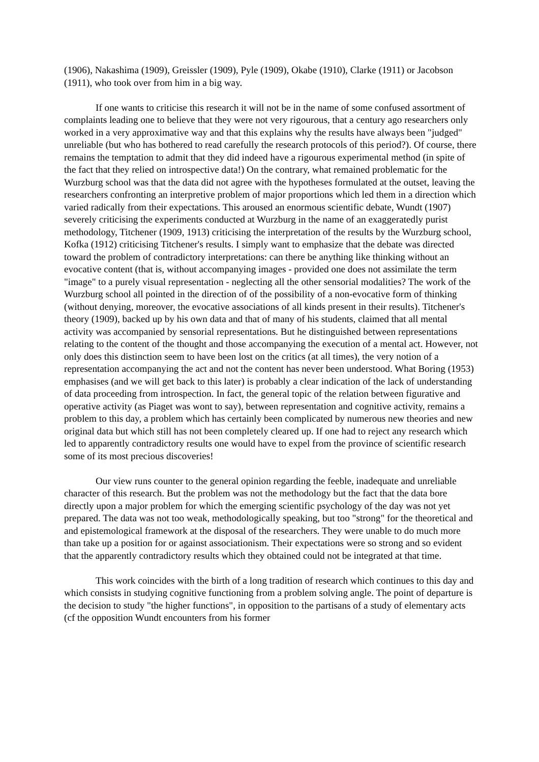(1906), Nakashima (1909), Greissler (1909), Pyle (1909), Okabe (1910), Clarke (1911) or Jacobson (1911), who took over from him in a big way.
If one wants to criticise this research it will not be in the name of some confused assortment of complaints leading one to believe that they were not very rigourous, that a century ago researchers only worked in a very approximative way and that this explains why the results have always been "judged" unreliable (but who has bothered to read carefully the research protocols of this period?). Of course, there remains the temptation to admit that they did indeed have a rigourous experimental method (in spite of the fact that they relied on introspective data!) On the contrary, what remained problematic for the Wurzburg school was that the data did not agree with the hypotheses formulated at the outset, leaving the researchers confronting an interpretive problem of major proportions which led them in a direction which varied radically from their expectations. This aroused an enormous scientific debate, Wundt (1907) severely criticising the experiments conducted at Wurzburg in the name of an exaggeratedly purist methodology, Titchener (1909, 1913) criticising the interpretation of the results by the Wurzburg school, Kofka (1912) criticising Titchener's results. I simply want to emphasize that the debate was directed toward the problem of contradictory interpretations: can there be anything like thinking without an evocative content (that is, without accompanying images - provided one does not assimilate the term "image" to a purely visual representation - neglecting all the other sensorial modalities? The work of the Wurzburg school all pointed in the direction of of the possibility of a non-evocative form of thinking (without denying, moreover, the evocative associations of all kinds present in their results). Titchener's theory (1909), backed up by his own data and that of many of his students, claimed that all mental activity was accompanied by sensorial representations. But he distinguished between representations relating to the content of the thought and those accompanying the execution of a mental act. However, not only does this distinction seem to have been lost on the critics (at all times), the very notion of a representation accompanying the act and not the content has never been understood. What Boring (1953) emphasises (and we will get back to this later) is probably a clear indication of the lack of understanding of data proceeding from introspection. In fact, the general topic of the relation between figurative and operative activity (as Piaget was wont to say), between representation and cognitive activity, remains a problem to this day, a problem which has certainly been complicated by numerous new theories and new original data but which still has not been completely cleared up. If one had to reject any research which led to apparently contradictory results one would have to expel from the province of scientific research some of its most precious discoveries!
Our view runs counter to the general opinion regarding the feeble, inadequate and unreliable character of this research. But the problem was not the methodology but the fact that the data bore directly upon a major problem for which the emerging scientific psychology of the day was not yet prepared. The data was not too weak, methodologically speaking, but too "strong" for the theoretical and and epistemological framework at the disposal of the researchers. They were unable to do much more than take up a position for or against associationism. Their expectations were so strong and so evident that the apparently contradictory results which they obtained could not be integrated at that time.
This work coincides with the birth of a long tradition of research which continues to this day and which consists in studying cognitive functioning from a problem solving angle. The point of departure is the decision to study "the higher functions", in opposition to the partisans of a study of elementary acts (cf the opposition Wundt encounters from his former